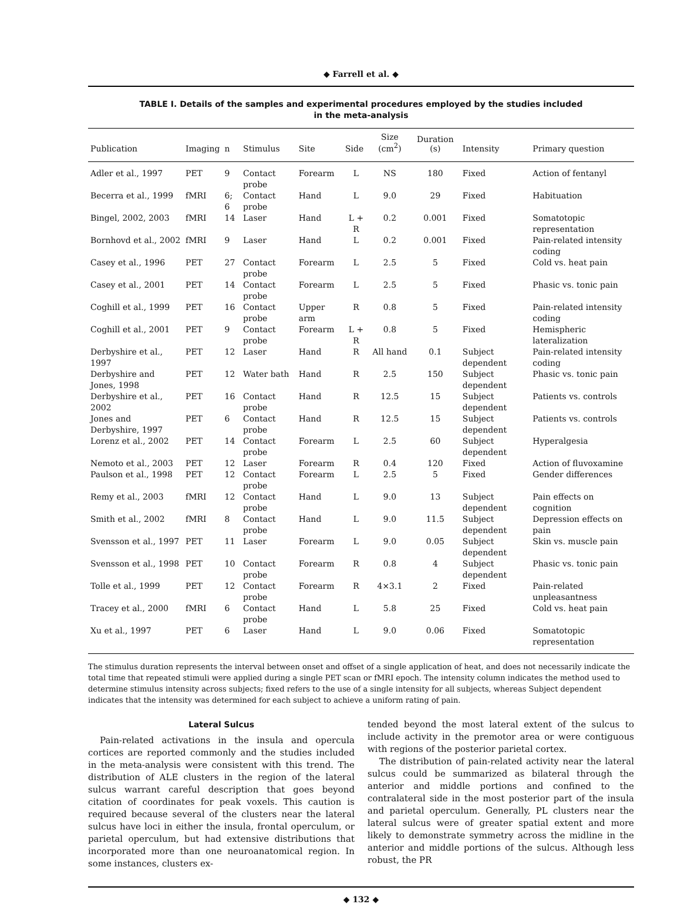◆ Farrell et al. ◆
TABLE I. Details of the samples and experimental procedures employed by the studies included in the meta-analysis
| Publication | Imaging | n | Stimulus | Site | Side | Size (cm<sup>2</sup>) | Duration (s) | Intensity | Primary question |
| --- | --- | --- | --- | --- | --- | --- | --- | --- | --- |
| Adler et al., 1997 | PET | 9 | Contact probe | Forearm | L | NS | 180 | Fixed | Action of fentanyl |
| Becerra et al., 1999 | fMRI | 6; 6 | Contact probe | Hand | L | 9.0 | 29 | Fixed | Habituation |
| Bingel, 2002, 2003 | fMRI | 14 | Laser | Hand | L + R | 0.2 | 0.001 | Fixed | Somatotopic representation |
| Bornhovd et al., 2002 | fMRI | 9 | Laser | Hand | L | 0.2 | 0.001 | Fixed | Pain-related intensity coding |
| Casey et al., 1996 | PET | 27 | Contact probe | Forearm | L | 2.5 | 5 | Fixed | Cold vs. heat pain |
| Casey et al., 2001 | PET | 14 | Contact probe | Forearm | L | 2.5 | 5 | Fixed | Phasic vs. tonic pain |
| Coghill et al., 1999 | PET | 16 | Contact probe | Upper arm | R | 0.8 | 5 | Fixed | Pain-related intensity coding |
| Coghill et al., 2001 | PET | 9 | Contact probe | Forearm | L + R | 0.8 | 5 | Fixed | Hemispheric lateralization |
| Derbyshire et al., 1997 | PET | 12 | Laser | Hand | R | All hand | 0.1 | Subject dependent | Pain-related intensity coding |
| Derbyshire and Jones, 1998 | PET | 12 | Water bath | Hand | R | 2.5 | 150 | Subject dependent | Phasic vs. tonic pain |
| Derbyshire et al., 2002 | PET | 16 | Contact probe | Hand | R | 12.5 | 15 | Subject dependent | Patients vs. controls |
| Jones and Derbyshire, 1997 | PET | 6 | Contact probe | Hand | R | 12.5 | 15 | Subject dependent | Patients vs. controls |
| Lorenz et al., 2002 | PET | 14 | Contact probe | Forearm | L | 2.5 | 60 | Subject dependent | Hyperalgesia |
| Nemoto et al., 2003 | PET | 12 | Laser | Forearm | R | 0.4 | 120 | Fixed | Action of fluvoxamine |
| Paulson et al., 1998 | PET | 12 | Contact probe | Forearm | L | 2.5 | 5 | Fixed | Gender differences |
| Remy et al., 2003 | fMRI | 12 | Contact probe | Hand | L | 9.0 | 13 | Subject dependent | Pain effects on cognition |
| Smith et al., 2002 | fMRI | 8 | Contact probe | Hand | L | 9.0 | 11.5 | Subject dependent | Depression effects on pain |
| Svensson et al., 1997 | PET | 11 | Laser | Forearm | L | 9.0 | 0.05 | Subject dependent | Skin vs. muscle pain |
| Svensson et al., 1998 | PET | 10 | Contact probe | Forearm | R | 0.8 | 4 | Subject dependent | Phasic vs. tonic pain |
| Tolle et al., 1999 | PET | 12 | Contact probe | Forearm | R | 4×3.1 | 2 | Fixed | Pain-related unpleasantness |
| Tracey et al., 2000 | fMRI | 6 | Contact probe | Hand | L | 5.8 | 25 | Fixed | Cold vs. heat pain |
| Xu et al., 1997 | PET | 6 | Laser | Hand | L | 9.0 | 0.06 | Fixed | Somatotopic representation |
The stimulus duration represents the interval between onset and offset of a single application of heat, and does not necessarily indicate the total time that repeated stimuli were applied during a single PET scan or fMRI epoch. The intensity column indicates the method used to determine stimulus intensity across subjects; fixed refers to the use of a single intensity for all subjects, whereas Subject dependent indicates that the intensity was determined for each subject to achieve a uniform rating of pain.
Lateral Sulcus
Pain-related activations in the insula and opercula cortices are reported commonly and the studies included in the meta-analysis were consistent with this trend. The distribution of ALE clusters in the region of the lateral sulcus warrant careful description that goes beyond citation of coordinates for peak voxels. This caution is required because several of the clusters near the lateral sulcus have loci in either the insula, frontal operculum, or parietal operculum, but had extensive distributions that incorporated more than one neuroanatomical region. In some instances, clusters ex-
tended beyond the most lateral extent of the sulcus to include activity in the premotor area or were contiguous with regions of the posterior parietal cortex.
The distribution of pain-related activity near the lateral sulcus could be summarized as bilateral through the anterior and middle portions and confined to the contralateral side in the most posterior part of the insula and parietal operculum. Generally, PL clusters near the lateral sulcus were of greater spatial extent and more likely to demonstrate symmetry across the midline in the anterior and middle portions of the sulcus. Although less robust, the PR
◆ 132 ◆